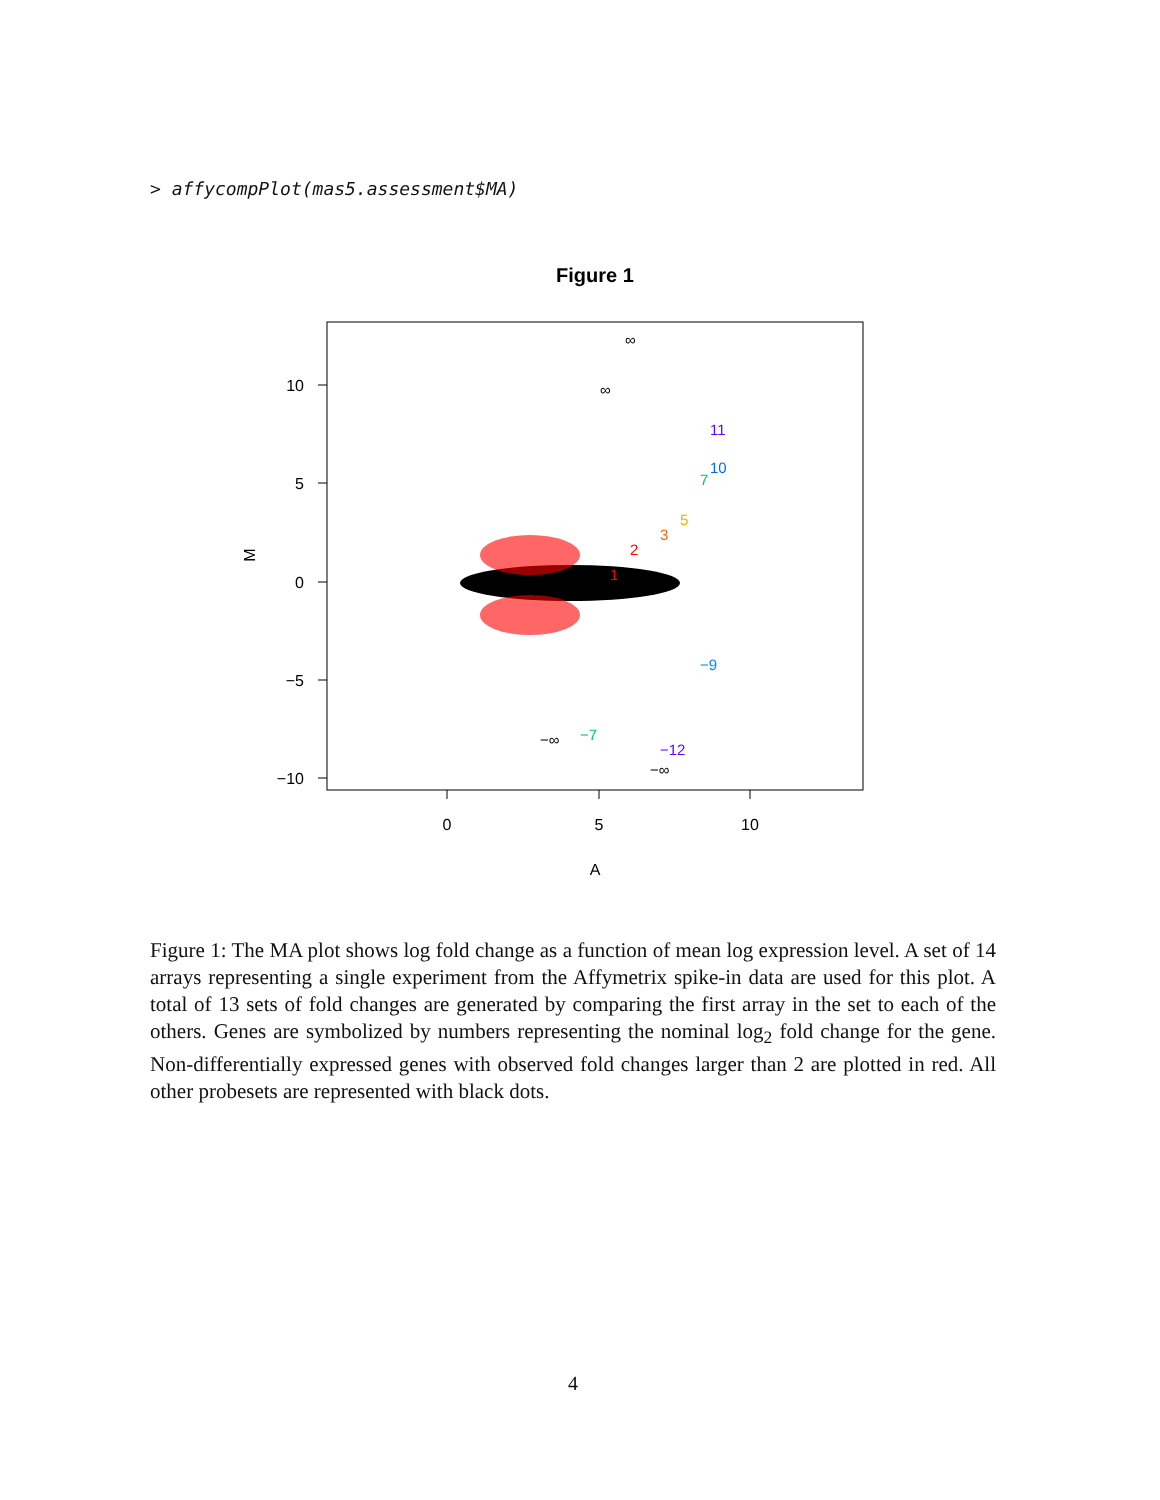> affycompPlot(mas5.assessment$MA)
Figure 1
10
5
0
−5
−10
0
5
10
A
M
1
2
3
5
7
10
11
−9
−12
−7
−∞
−∞
∞
∞
Figure 1: The MA plot shows log fold change as a function of mean log expression level. A set of 14 arrays representing a single experiment from the Affymetrix spike-in data are used for this plot. A total of 13 sets of fold changes are generated by comparing the first array in the set to each of the others. Genes are symbolized by numbers representing the nominal log<sub>2</sub> fold change for the gene. Non-differentially expressed genes with observed fold changes larger than 2 are plotted in red. All other probesets are represented with black dots.
4